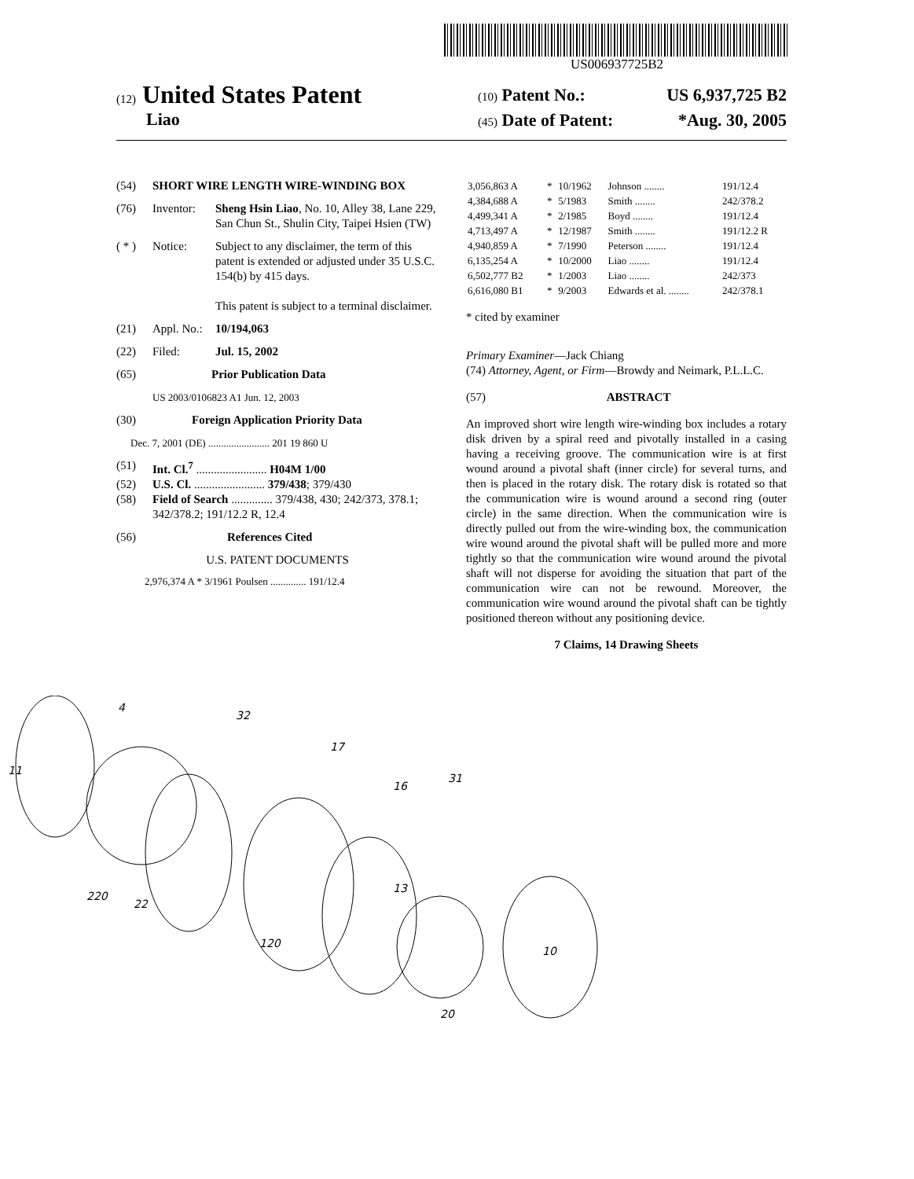US006937725B2
(12) United States Patent
Liao
(10) Patent No.: US 6,937,725 B2
(45) Date of Patent: *Aug. 30, 2005
(54) SHORT WIRE LENGTH WIRE-WINDING BOX
(76) Inventor: Sheng Hsin Liao, No. 10, Alley 38, Lane 229, San Chun St., Shulin City, Taipei Hsien (TW)
( * ) Notice: Subject to any disclaimer, the term of this patent is extended or adjusted under 35 U.S.C. 154(b) by 415 days.
This patent is subject to a terminal disclaimer.
(21) Appl. No.: 10/194,063
(22) Filed: Jul. 15, 2002
(65) Prior Publication Data
US 2003/0106823 A1 Jun. 12, 2003
(30) Foreign Application Priority Data
Dec. 7, 2001 (DE) ........................ 201 19 860 U
(51) Int. Cl.<sup>7</sup> ........................ H04M 1/00
(52) U.S. Cl. ........................ 379/438; 379/430
(58) Field of Search .............. 379/438, 430; 242/373, 378.1; 342/378.2; 191/12.2 R, 12.4
(56) References Cited
U.S. PATENT DOCUMENTS
2,976,374 A * 3/1961 Poulsen .............. 191/12.4
| 3,056,863 A | * | 10/1962 | Johnson ........ | 191/12.4 |
| 4,384,688 A | * | 5/1983 | Smith ........ | 242/378.2 |
| 4,499,341 A | * | 2/1985 | Boyd ........ | 191/12.4 |
| 4,713,497 A | * | 12/1987 | Smith ........ | 191/12.2 R |
| 4,940,859 A | * | 7/1990 | Peterson ........ | 191/12.4 |
| 6,135,254 A | * | 10/2000 | Liao ........ | 191/12.4 |
| 6,502,777 B2 | * | 1/2003 | Liao ........ | 242/373 |
| 6,616,080 B1 | * | 9/2003 | Edwards et al. ........ | 242/378.1 |
* cited by examiner
Primary Examiner—Jack Chiang
(74) Attorney, Agent, or Firm—Browdy and Neimark, P.L.L.C.
(57) ABSTRACT
An improved short wire length wire-winding box includes a rotary disk driven by a spiral reed and pivotally installed in a casing having a receiving groove. The communication wire is at first wound around a pivotal shaft (inner circle) for several turns, and then is placed in the rotary disk. The rotary disk is rotated so that the communication wire is wound around a second ring (outer circle) in the same direction. When the communication wire is directly pulled out from the wire-winding box, the communication wire wound around the pivotal shaft will be pulled more and more tightly so that the communication wire wound around the pivotal shaft will not disperse for avoiding the situation that part of the communication wire can not be rewound. Moreover, the communication wire wound around the pivotal shaft can be tightly positioned thereon without any positioning device.
7 Claims, 14 Drawing Sheets
11
4
32
17
16
31
220
22
120
13
10
20